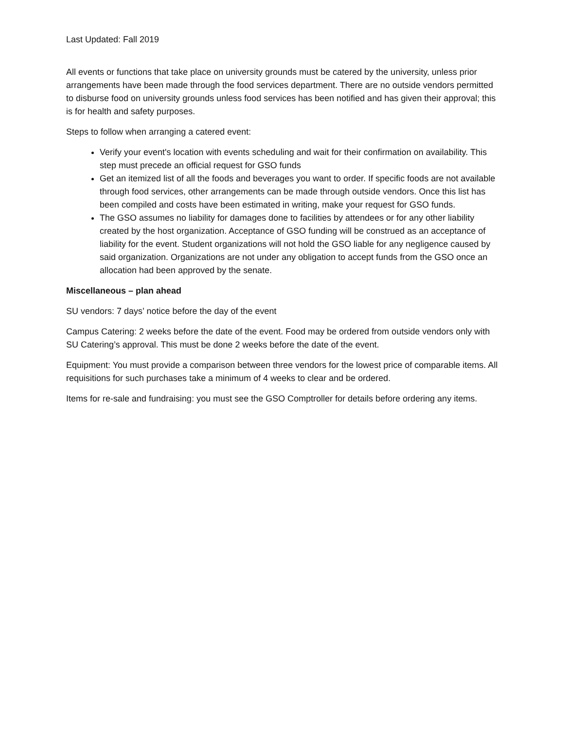Last Updated: Fall 2019
All events or functions that take place on university grounds must be catered by the university, unless prior arrangements have been made through the food services department. There are no outside vendors permitted to disburse food on university grounds unless food services has been notified and has given their approval; this is for health and safety purposes.
Steps to follow when arranging a catered event:
Verify your event's location with events scheduling and wait for their confirmation on availability. This step must precede an official request for GSO funds
Get an itemized list of all the foods and beverages you want to order. If specific foods are not available through food services, other arrangements can be made through outside vendors. Once this list has been compiled and costs have been estimated in writing, make your request for GSO funds.
The GSO assumes no liability for damages done to facilities by attendees or for any other liability created by the host organization. Acceptance of GSO funding will be construed as an acceptance of liability for the event. Student organizations will not hold the GSO liable for any negligence caused by said organization. Organizations are not under any obligation to accept funds from the GSO once an allocation had been approved by the senate.
Miscellaneous – plan ahead
SU vendors: 7 days’ notice before the day of the event
Campus Catering: 2 weeks before the date of the event. Food may be ordered from outside vendors only with SU Catering’s approval. This must be done 2 weeks before the date of the event.
Equipment: You must provide a comparison between three vendors for the lowest price of comparable items. All requisitions for such purchases take a minimum of 4 weeks to clear and be ordered.
Items for re-sale and fundraising: you must see the GSO Comptroller for details before ordering any items.